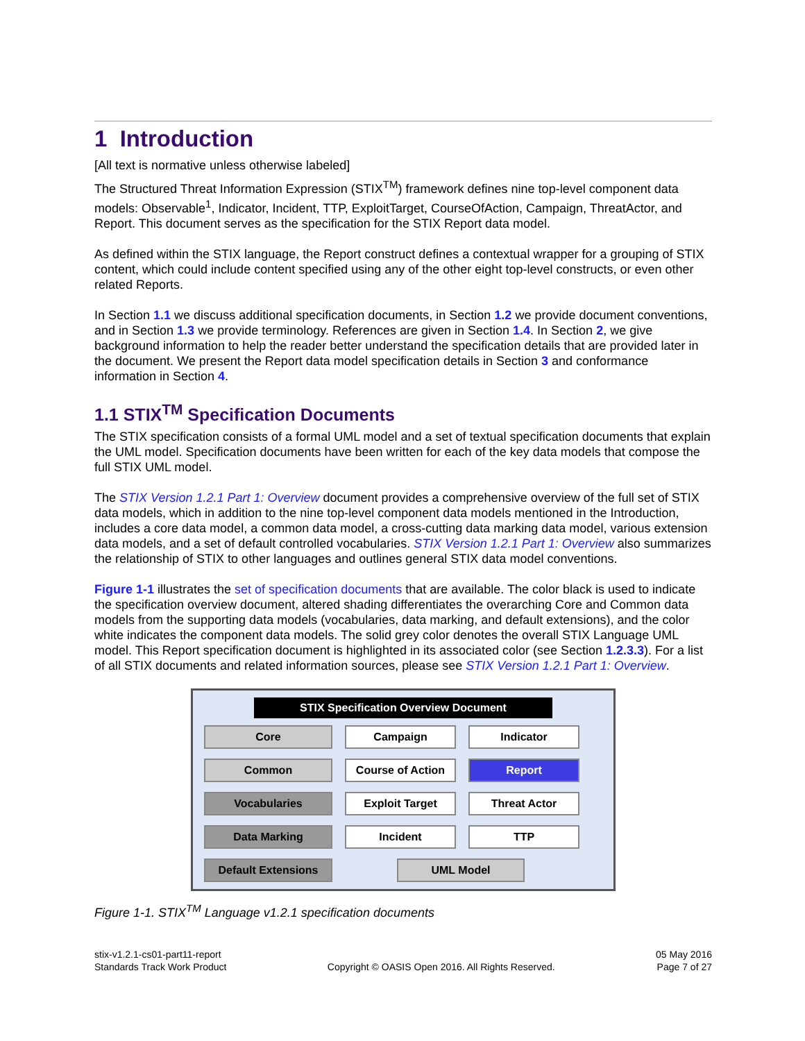1 Introduction
[All text is normative unless otherwise labeled]
The Structured Threat Information Expression (STIX<sup>TM</sup>) framework defines nine top-level component data models: Observable<sup>1</sup>, Indicator, Incident, TTP, ExploitTarget, CourseOfAction, Campaign, ThreatActor, and Report. This document serves as the specification for the STIX Report data model.
As defined within the STIX language, the Report construct defines a contextual wrapper for a grouping of STIX content, which could include content specified using any of the other eight top-level constructs, or even other related Reports.
In Section 1.1 we discuss additional specification documents, in Section 1.2 we provide document conventions, and in Section 1.3 we provide terminology. References are given in Section 1.4. In Section 2, we give background information to help the reader better understand the specification details that are provided later in the document. We present the Report data model specification details in Section 3 and conformance information in Section 4.
1.1 STIX<sup>TM</sup> Specification Documents
The STIX specification consists of a formal UML model and a set of textual specification documents that explain the UML model. Specification documents have been written for each of the key data models that compose the full STIX UML model.
The STIX Version 1.2.1 Part 1: Overview document provides a comprehensive overview of the full set of STIX data models, which in addition to the nine top-level component data models mentioned in the Introduction, includes a core data model, a common data model, a cross-cutting data marking data model, various extension data models, and a set of default controlled vocabularies. STIX Version 1.2.1 Part 1: Overview also summarizes the relationship of STIX to other languages and outlines general STIX data model conventions.
Figure 1-1 illustrates the set of specification documents that are available. The color black is used to indicate the specification overview document, altered shading differentiates the overarching Core and Common data models from the supporting data models (vocabularies, data marking, and default extensions), and the color white indicates the component data models. The solid grey color denotes the overall STIX Language UML model. This Report specification document is highlighted in its associated color (see Section 1.2.3.3). For a list of all STIX documents and related information sources, please see STIX Version 1.2.1 Part 1: Overview.
STIX Specification Overview Document
Core
Campaign
Indicator
Common
Course of Action
Report
Vocabularies
Exploit Target
Threat Actor
Data Marking
Incident
TTP
Default Extensions
UML Model
Figure 1-1. STIX<sup>TM</sup> Language v1.2.1 specification documents
stix-v1.2.1-cs01-part11-report
Standards Track Work Product
Copyright © OASIS Open 2016. All Rights Reserved.
05 May 2016
Page 7 of 27